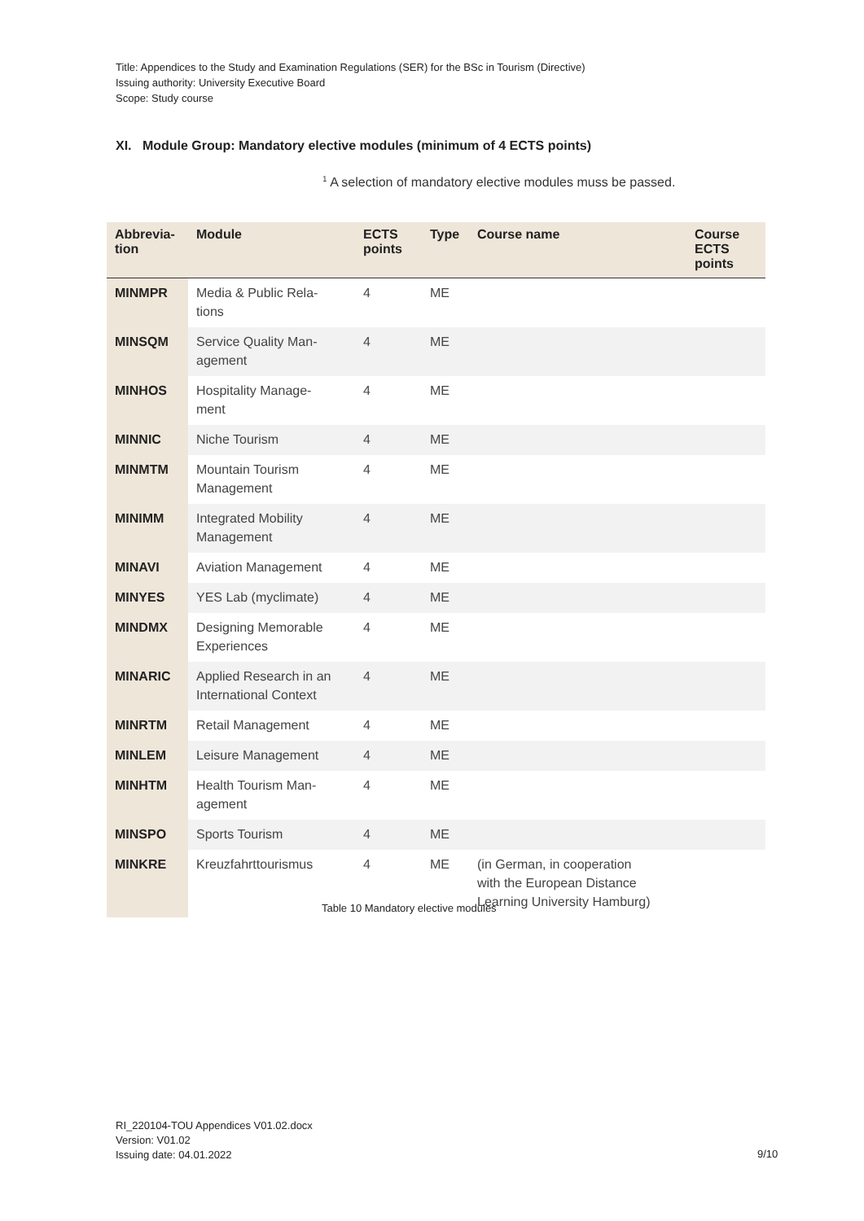Title: Appendices to the Study and Examination Regulations (SER) for the BSc in Tourism (Directive)
Issuing authority: University Executive Board
Scope: Study course
XI. Module Group: Mandatory elective modules (minimum of 4 ECTS points)
<sup>1</sup> A selection of mandatory elective modules muss be passed.
| Abbrevia- tion | Module | ECTS points | Type | Course name | Course ECTS points |
| --- | --- | --- | --- | --- | --- |
| MINMPR | Media & Public Rela- tions | 4 | ME | | |
| MINSQM | Service Quality Man- agement | 4 | ME | | |
| MINHOS | Hospitality Manage- ment | 4 | ME | | |
| MINNIC | Niche Tourism | 4 | ME | | |
| MINMTM | Mountain Tourism Management | 4 | ME | | |
| MINIMM | Integrated Mobility Management | 4 | ME | | |
| MINAVI | Aviation Management | 4 | ME | | |
| MINYES | YES Lab (myclimate) | 4 | ME | | |
| MINDMX | Designing Memorable Experiences | 4 | ME | | |
| MINARIC | Applied Research in an International Context | 4 | ME | | |
| MINRTM | Retail Management | 4 | ME | | |
| MINLEM | Leisure Management | 4 | ME | | |
| MINHTM | Health Tourism Man- agement | 4 | ME | | |
| MINSPO | Sports Tourism | 4 | ME | | |
| MINKRE | Kreuzfahrttourismus | 4 | ME | (in German, in cooperation with the European Distance Learning University Hamburg) | |
Table 10 Mandatory elective modules
RI_220104-TOU Appendices V01.02.docx
Version: V01.02
Issuing date: 04.01.2022
9/10